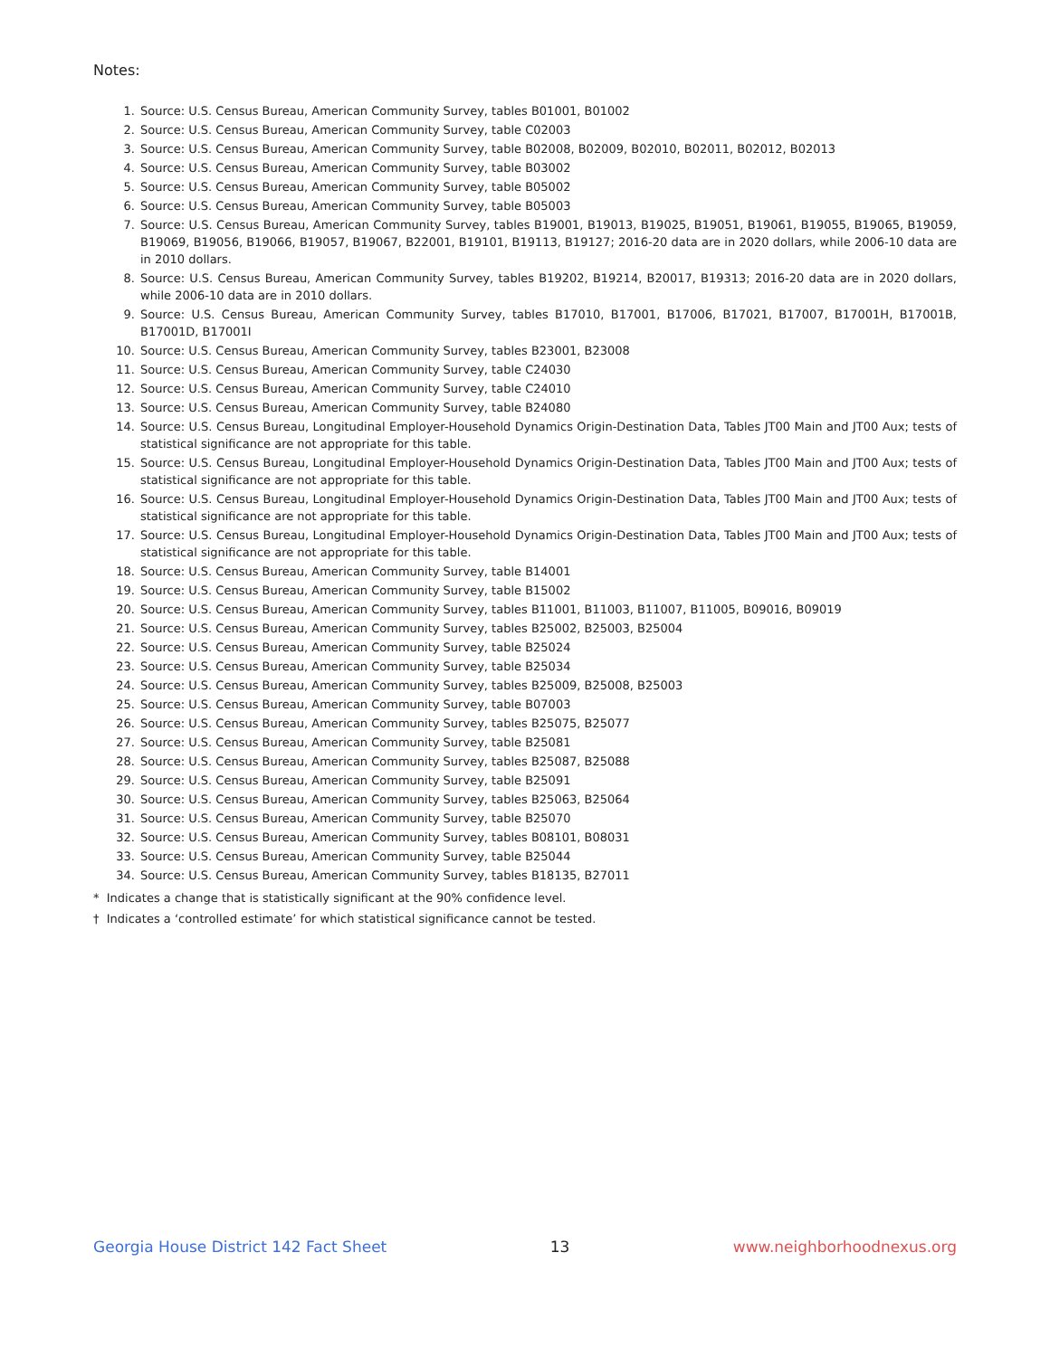Notes:
1. Source: U.S. Census Bureau, American Community Survey, tables B01001, B01002
2. Source: U.S. Census Bureau, American Community Survey, table C02003
3. Source: U.S. Census Bureau, American Community Survey, table B02008, B02009, B02010, B02011, B02012, B02013
4. Source: U.S. Census Bureau, American Community Survey, table B03002
5. Source: U.S. Census Bureau, American Community Survey, table B05002
6. Source: U.S. Census Bureau, American Community Survey, table B05003
7. Source: U.S. Census Bureau, American Community Survey, tables B19001, B19013, B19025, B19051, B19061, B19055, B19065, B19059, B19069, B19056, B19066, B19057, B19067, B22001, B19101, B19113, B19127; 2016-20 data are in 2020 dollars, while 2006-10 data are in 2010 dollars.
8. Source: U.S. Census Bureau, American Community Survey, tables B19202, B19214, B20017, B19313; 2016-20 data are in 2020 dollars, while 2006-10 data are in 2010 dollars.
9. Source: U.S. Census Bureau, American Community Survey, tables B17010, B17001, B17006, B17021, B17007, B17001H, B17001B, B17001D, B17001I
10. Source: U.S. Census Bureau, American Community Survey, tables B23001, B23008
11. Source: U.S. Census Bureau, American Community Survey, table C24030
12. Source: U.S. Census Bureau, American Community Survey, table C24010
13. Source: U.S. Census Bureau, American Community Survey, table B24080
14. Source: U.S. Census Bureau, Longitudinal Employer-Household Dynamics Origin-Destination Data, Tables JT00 Main and JT00 Aux; tests of statistical significance are not appropriate for this table.
15. Source: U.S. Census Bureau, Longitudinal Employer-Household Dynamics Origin-Destination Data, Tables JT00 Main and JT00 Aux; tests of statistical significance are not appropriate for this table.
16. Source: U.S. Census Bureau, Longitudinal Employer-Household Dynamics Origin-Destination Data, Tables JT00 Main and JT00 Aux; tests of statistical significance are not appropriate for this table.
17. Source: U.S. Census Bureau, Longitudinal Employer-Household Dynamics Origin-Destination Data, Tables JT00 Main and JT00 Aux; tests of statistical significance are not appropriate for this table.
18. Source: U.S. Census Bureau, American Community Survey, table B14001
19. Source: U.S. Census Bureau, American Community Survey, table B15002
20. Source: U.S. Census Bureau, American Community Survey, tables B11001, B11003, B11007, B11005, B09016, B09019
21. Source: U.S. Census Bureau, American Community Survey, tables B25002, B25003, B25004
22. Source: U.S. Census Bureau, American Community Survey, table B25024
23. Source: U.S. Census Bureau, American Community Survey, table B25034
24. Source: U.S. Census Bureau, American Community Survey, tables B25009, B25008, B25003
25. Source: U.S. Census Bureau, American Community Survey, table B07003
26. Source: U.S. Census Bureau, American Community Survey, tables B25075, B25077
27. Source: U.S. Census Bureau, American Community Survey, table B25081
28. Source: U.S. Census Bureau, American Community Survey, tables B25087, B25088
29. Source: U.S. Census Bureau, American Community Survey, table B25091
30. Source: U.S. Census Bureau, American Community Survey, tables B25063, B25064
31. Source: U.S. Census Bureau, American Community Survey, table B25070
32. Source: U.S. Census Bureau, American Community Survey, tables B08101, B08031
33. Source: U.S. Census Bureau, American Community Survey, table B25044
34. Source: U.S. Census Bureau, American Community Survey, tables B18135, B27011
* Indicates a change that is statistically significant at the 90% confidence level.
† Indicates a ‘controlled estimate’ for which statistical significance cannot be tested.
Georgia House District 142 Fact Sheet 13 www.neighborhoodnexus.org